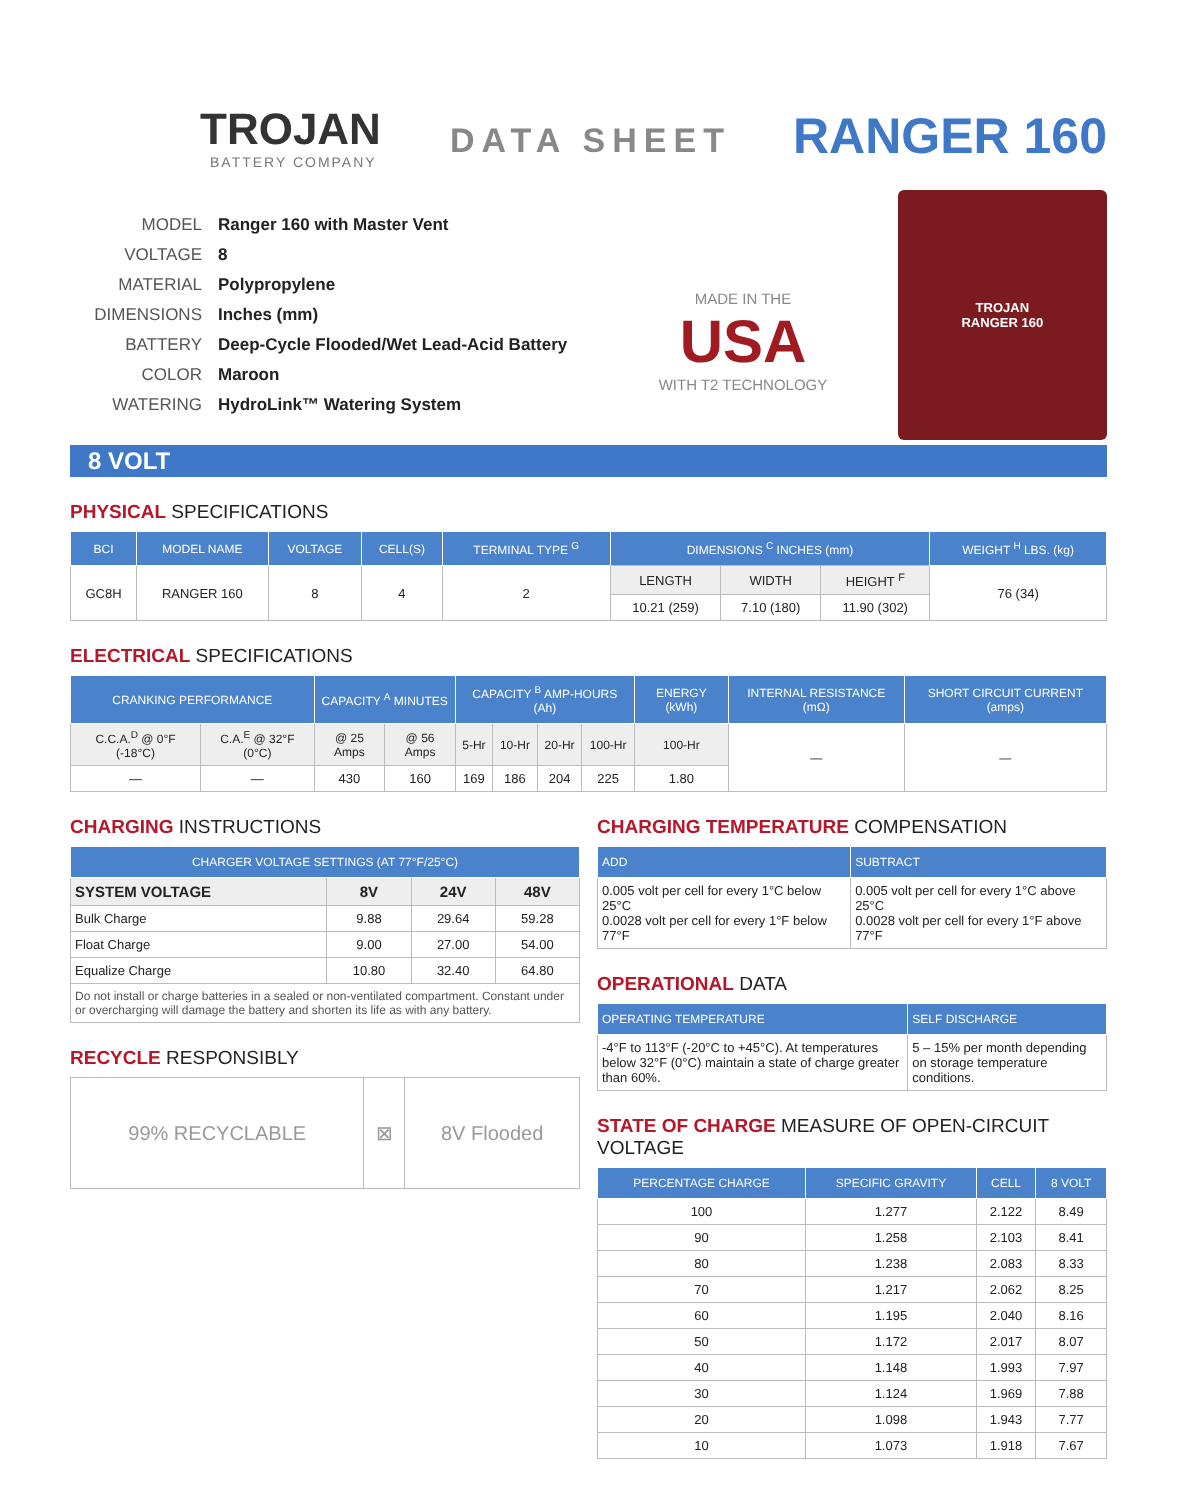TROJAN
BATTERY COMPANY
DATA SHEET
RANGER 160
MODEL Ranger 160 with Master Vent
VOLTAGE 8
MATERIAL Polypropylene
DIMENSIONS Inches (mm)
BATTERY Deep-Cycle Flooded/Wet Lead-Acid Battery
COLOR Maroon
WATERING HydroLink™ Watering System
MADE IN THE
USA
WITH T2 TECHNOLOGY
TROJAN
RANGER 160
8 VOLT
PHYSICAL SPECIFICATIONS
| BCI | MODEL NAME | VOLTAGE | CELL(S) | TERMINAL TYPE <sup>G</sup> | DIMENSIONS <sup>C</sup> INCHES (mm) | | | WEIGHT <sup>H</sup> LBS. (kg) |
| --- | --- | --- | --- | --- | --- | --- | --- | --- |
| GC8H | RANGER 160 | 8 | 4 | 2 | LENGTH | WIDTH | HEIGHT <sup>F</sup> | 76 (34) |
| | | | | | 10.21 (259) | 7.10 (180) | 11.90 (302) | |
ELECTRICAL SPECIFICATIONS
| CRANKING PERFORMANCE | | CAPACITY <sup>A</sup> MINUTES | | CAPACITY <sup>B</sup> AMP-HOURS (Ah) | | | | ENERGY (kWh) | INTERNAL RESISTANCE (mΩ) | SHORT CIRCUIT CURRENT (amps) |
| --- | --- | --- | --- | --- | --- | --- | --- | --- | --- | --- |
| C.C.A.<sup>D</sup> @ 0°F (-18°C) | C.A.<sup>E</sup> @ 32°F (0°C) | @ 25 Amps | @ 56 Amps | 5-Hr | 10-Hr | 20-Hr | 100-Hr | 100-Hr | — | — |
| — | — | 430 | 160 | 169 | 186 | 204 | 225 | 1.80 | | |
CHARGING INSTRUCTIONS
| CHARGER VOLTAGE SETTINGS (AT 77°F/25°C) | | | |
| --- | --- | --- | --- |
| SYSTEM VOLTAGE | 8V | 24V | 48V |
| Bulk Charge | 9.88 | 29.64 | 59.28 |
| Float Charge | 9.00 | 27.00 | 54.00 |
| Equalize Charge | 10.80 | 32.40 | 64.80 |
| Do not install or charge batteries in a sealed or non-ventilated compartment. Constant under or overcharging will damage the battery and shorten its life as with any battery. | | | |
RECYCLE RESPONSIBLY
| 99% RECYCLABLE | ⊠ | 8V Flooded |
CHARGING TEMPERATURE COMPENSATION
| ADD | SUBTRACT |
| --- | --- |
| 0.005 volt per cell for every 1°C below 25°C 0.0028 volt per cell for every 1°F below 77°F | 0.005 volt per cell for every 1°C above 25°C 0.0028 volt per cell for every 1°F above 77°F |
OPERATIONAL DATA
| OPERATING TEMPERATURE | SELF DISCHARGE |
| --- | --- |
| -4°F to 113°F (-20°C to +45°C). At temperatures below 32°F (0°C) maintain a state of charge greater than 60%. | 5 – 15% per month depending on storage temperature conditions. |
STATE OF CHARGE MEASURE OF OPEN-CIRCUIT VOLTAGE
| PERCENTAGE CHARGE | SPECIFIC GRAVITY | CELL | 8 VOLT |
| --- | --- | --- | --- |
| 100 | 1.277 | 2.122 | 8.49 |
| 90 | 1.258 | 2.103 | 8.41 |
| 80 | 1.238 | 2.083 | 8.33 |
| 70 | 1.217 | 2.062 | 8.25 |
| 60 | 1.195 | 2.040 | 8.16 |
| 50 | 1.172 | 2.017 | 8.07 |
| 40 | 1.148 | 1.993 | 7.97 |
| 30 | 1.124 | 1.969 | 7.88 |
| 20 | 1.098 | 1.943 | 7.77 |
| 10 | 1.073 | 1.918 | 7.67 |